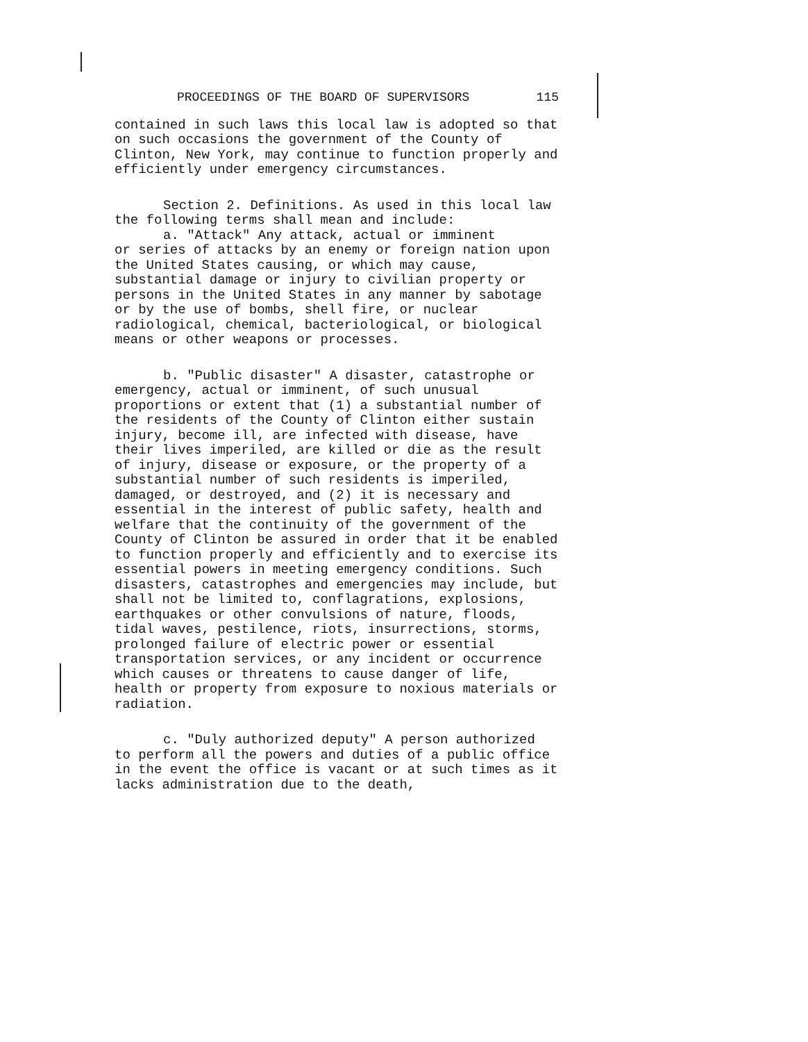PROCEEDINGS OF THE BOARD OF SUPERVISORS 115
contained in such laws this local law is adopted so that on such occasions the government of the County of Clinton, New York, may continue to function properly and efficiently under emergency circumstances.
Section 2. Definitions. As used in this local law the following terms shall mean and include:
a. "Attack" Any attack, actual or imminent
or series of attacks by an enemy or foreign nation upon the United States causing, or which may cause, substantial damage or injury to civilian property or persons in the United States in any manner by sabotage or by the use of bombs, shell fire, or nuclear radiological, chemical, bacteriological, or biological means or other weapons or processes.
b. "Public disaster" A disaster, catastrophe or emergency, actual or imminent, of such unusual proportions or extent that (1) a substantial number of the residents of the County of Clinton either sustain injury, become ill, are infected with disease, have their lives imperiled, are killed or die as the result of injury, disease or exposure, or the property of a substantial number of such residents is imperiled, damaged, or destroyed, and (2) it is necessary and essential in the interest of public safety, health and welfare that the continuity of the government of the County of Clinton be assured in order that it be enabled to function properly and efficiently and to exercise its essential powers in meeting emergency conditions. Such disasters, catastrophes and emergencies may include, but shall not be limited to, conflagrations, explosions, earthquakes or other convulsions of nature, floods, tidal waves, pestilence, riots, insurrections, storms, prolonged failure of electric power or essential transportation services, or any incident or occurrence which causes or threatens to cause danger of life, health or property from exposure to noxious materials or radiation.
c. "Duly authorized deputy" A person authorized to perform all the powers and duties of a public office in the event the office is vacant or at such times as it lacks administration due to the death,